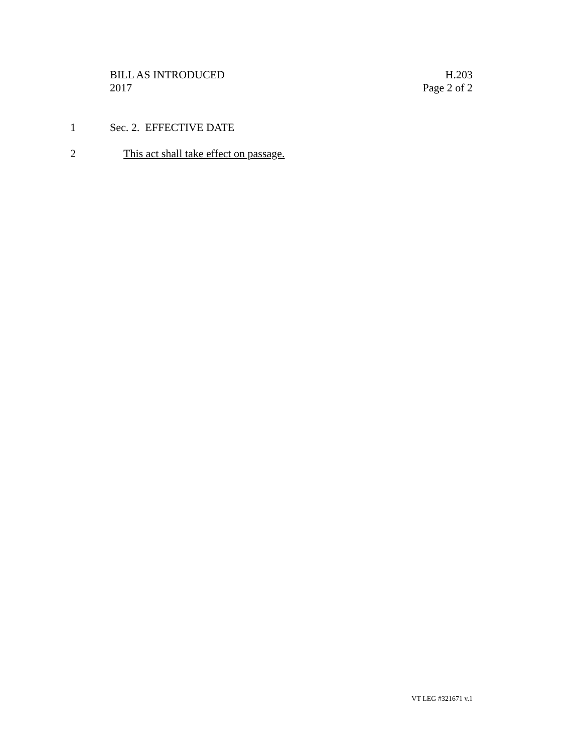BILL AS INTRODUCED
2017
H.203
Page 2 of 2
1 Sec. 2. EFFECTIVE DATE
2 This act shall take effect on passage.
VT LEG #321671 v.1